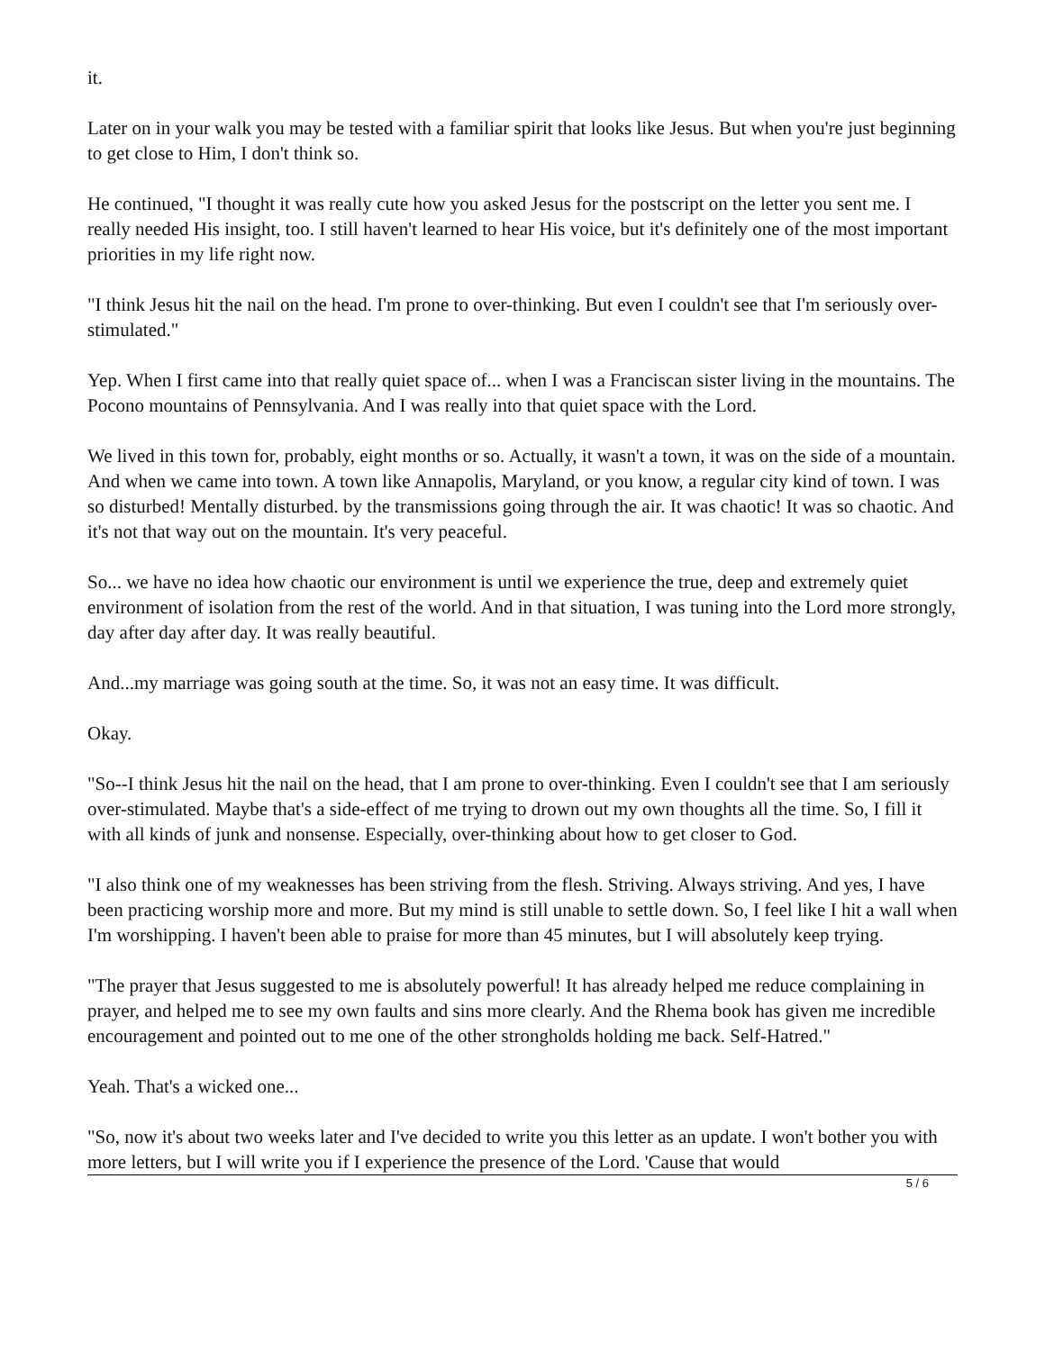it.
Later on in your walk you may be tested with a familiar spirit that looks like Jesus. But when you're just beginning to get close to Him, I don't think so.
He continued, "I thought it was really cute how you asked Jesus for the postscript on the letter you sent me. I really needed His insight, too. I still haven't learned to hear His voice, but it's definitely one of the most important priorities in my life right now.
"I think Jesus hit the nail on the head. I'm prone to over-thinking. But even I couldn't see that I'm seriously over-stimulated."
Yep. When I first came into that really quiet space of... when I was a Franciscan sister living in the mountains. The Pocono mountains of Pennsylvania. And I was really into that quiet space with the Lord.
We lived in this town for, probably, eight months or so. Actually, it wasn't a town, it was on the side of a mountain. And when we came into town. A town like Annapolis, Maryland, or you know, a regular city kind of town. I was so disturbed! Mentally disturbed. by the transmissions going through the air. It was chaotic! It was so chaotic. And it's not that way out on the mountain. It's very peaceful.
So... we have no idea how chaotic our environment is until we experience the true, deep and extremely quiet environment of isolation from the rest of the world. And in that situation, I was tuning into the Lord more strongly, day after day after day. It was really beautiful.
And...my marriage was going south at the time. So, it was not an easy time. It was difficult.
Okay.
"So--I think Jesus hit the nail on the head, that I am prone to over-thinking. Even I couldn't see that I am seriously over-stimulated. Maybe that's a side-effect of me trying to drown out my own thoughts all the time. So, I fill it with all kinds of junk and nonsense. Especially, over-thinking about how to get closer to God.
"I also think one of my weaknesses has been striving from the flesh. Striving. Always striving. And yes, I have been practicing worship more and more. But my mind is still unable to settle down. So, I feel like I hit a wall when I'm worshipping. I haven't been able to praise for more than 45 minutes, but I will absolutely keep trying.
"The prayer that Jesus suggested to me is absolutely powerful! It has already helped me reduce complaining in prayer, and helped me to see my own faults and sins more clearly. And the Rhema book has given me incredible encouragement and pointed out to me one of the other strongholds holding me back. Self-Hatred."
Yeah. That's a wicked one...
"So, now it's about two weeks later and I've decided to write you this letter as an update. I won't bother you with more letters, but I will write you if I experience the presence of the Lord. 'Cause that would
5 / 6